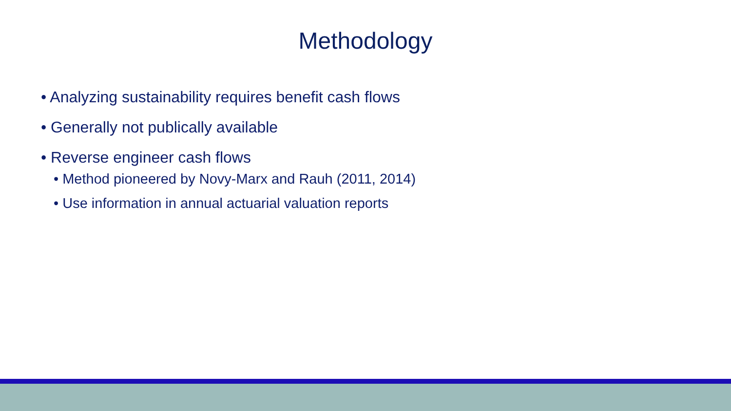Methodology
• Analyzing sustainability requires benefit cash flows
• Generally not publically available
• Reverse engineer cash flows
• Method pioneered by Novy-Marx and Rauh (2011, 2014)
• Use information in annual actuarial valuation reports